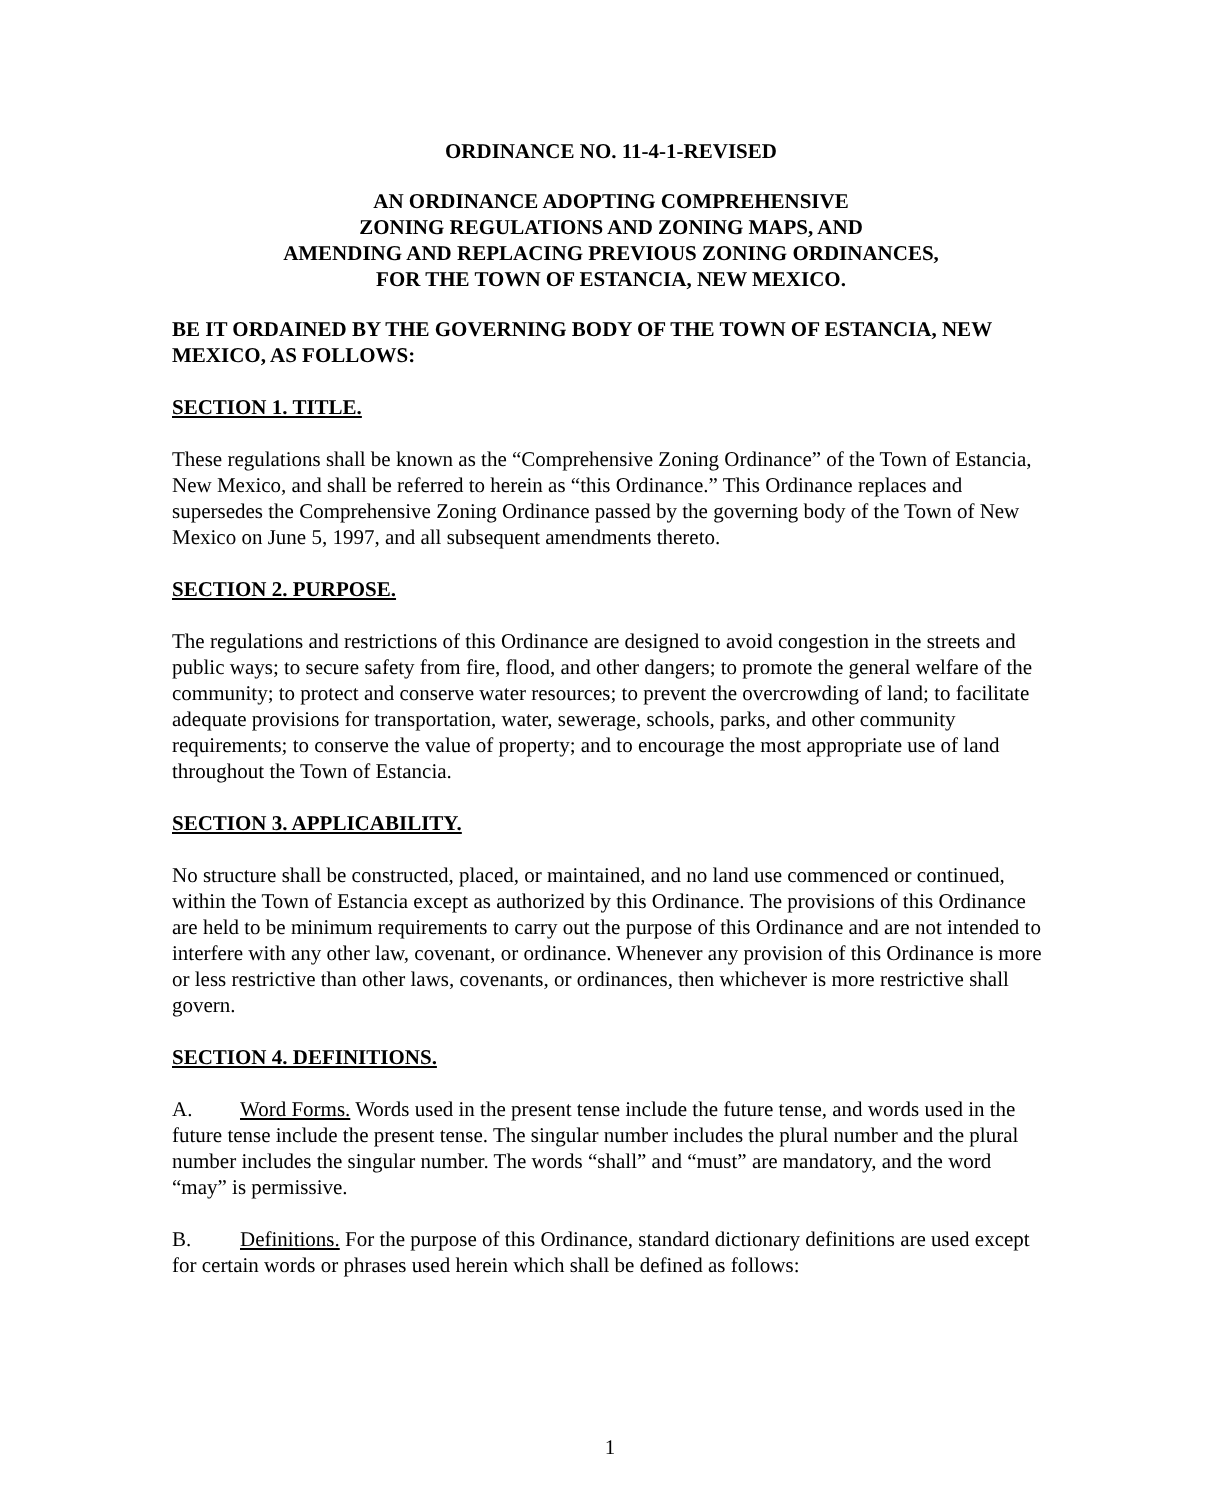ORDINANCE NO. 11-4-1-REVISED
AN ORDINANCE ADOPTING COMPREHENSIVE
ZONING REGULATIONS AND ZONING MAPS, AND
AMENDING AND REPLACING PREVIOUS ZONING ORDINANCES,
FOR THE TOWN OF ESTANCIA, NEW MEXICO.
BE IT ORDAINED BY THE GOVERNING BODY OF THE TOWN OF ESTANCIA, NEW MEXICO, AS FOLLOWS:
SECTION 1. TITLE.
These regulations shall be known as the “Comprehensive Zoning Ordinance” of the Town of Estancia, New Mexico, and shall be referred to herein as “this Ordinance.” This Ordinance replaces and supersedes the Comprehensive Zoning Ordinance passed by the governing body of the Town of New Mexico on June 5, 1997, and all subsequent amendments thereto.
SECTION 2. PURPOSE.
The regulations and restrictions of this Ordinance are designed to avoid congestion in the streets and public ways; to secure safety from fire, flood, and other dangers; to promote the general welfare of the community; to protect and conserve water resources; to prevent the overcrowding of land; to facilitate adequate provisions for transportation, water, sewerage, schools, parks, and other community requirements; to conserve the value of property; and to encourage the most appropriate use of land throughout the Town of Estancia.
SECTION 3. APPLICABILITY.
No structure shall be constructed, placed, or maintained, and no land use commenced or continued, within the Town of Estancia except as authorized by this Ordinance. The provisions of this Ordinance are held to be minimum requirements to carry out the purpose of this Ordinance and are not intended to interfere with any other law, covenant, or ordinance. Whenever any provision of this Ordinance is more or less restrictive than other laws, covenants, or ordinances, then whichever is more restrictive shall govern.
SECTION 4. DEFINITIONS.
A. Word Forms. Words used in the present tense include the future tense, and words used in the future tense include the present tense. The singular number includes the plural number and the plural number includes the singular number. The words “shall” and “must” are mandatory, and the word “may” is permissive.
B. Definitions. For the purpose of this Ordinance, standard dictionary definitions are used except for certain words or phrases used herein which shall be defined as follows:
1